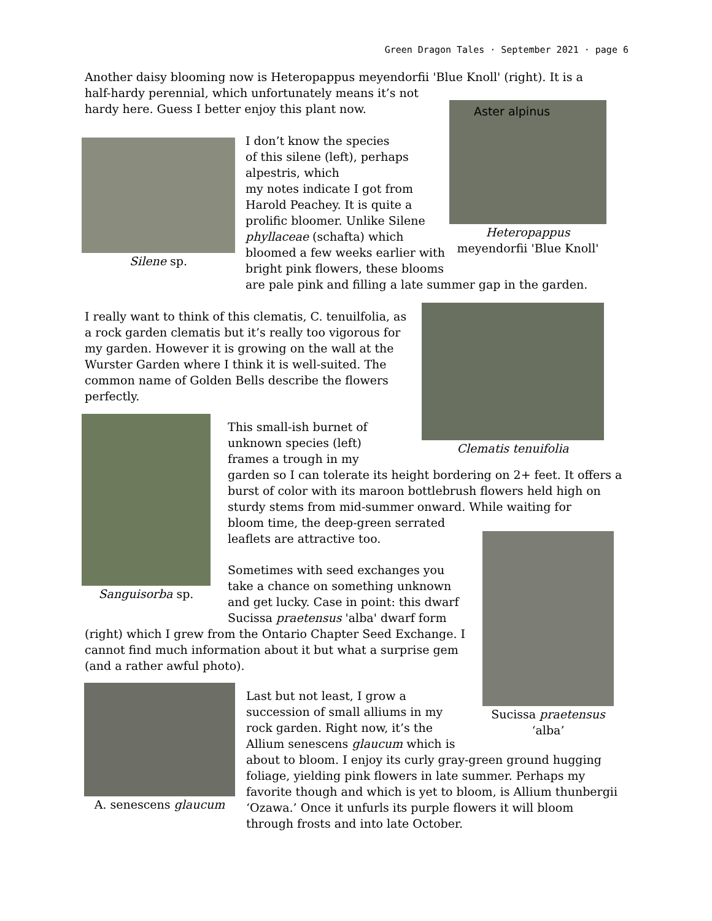Green Dragon Tales · September 2021 · page 6
Another daisy blooming now is Heteropappus meyendorfii 'Blue Knoll' (right). It is a half-hardy perennial, which unfortunately means it’s not
hardy here. Guess I better enjoy this plant now.
Aster alpinus
Heteropappus meyendorfii 'Blue Knoll'
Silene sp.
I don’t know the species
of this silene (left), perhaps
alpestris, which
my notes indicate I got from
Harold Peachey. It is quite a
prolific bloomer. Unlike Silene
phyllaceae (schafta) which
bloomed a few weeks earlier with
bright pink flowers, these blooms
are pale pink and filling a late summer gap in the garden.
I really want to think of this clematis, C. tenuilfolia, as a rock garden clematis but it’s really too vigorous for my garden. However it is growing on the wall at the Wurster Garden where I think it is well-suited. The common name of Golden Bells describe the flowers perfectly.
Clematis tenuifolia
Sanguisorba sp.
This small-ish burnet of
unknown species (left)
frames a trough in my
garden so I can tolerate its height bordering on 2+ feet. It offers a burst of color with its maroon bottlebrush flowers held high on sturdy stems from mid-summer onward. While waiting for
bloom time, the deep-green serrated
leaflets are attractive too.
Sucissa praetensus ‘alba’
Sometimes with seed exchanges you
take a chance on something unknown
and get lucky. Case in point: this dwarf
Sucissa praetensus 'alba' dwarf form
(right) which I grew from the Ontario Chapter Seed Exchange. I cannot find much information about it but what a surprise gem (and a rather awful photo).
A. senescens glaucum
Last but not least, I grow a
succession of small alliums in my
rock garden. Right now, it’s the
Allium senescens glaucum which is
about to bloom. I enjoy its curly gray-green ground hugging foliage, yielding pink flowers in late summer. Perhaps my favorite though and which is yet to bloom, is Allium thunbergii ‘Ozawa.’ Once it unfurls its purple flowers it will bloom through frosts and into late October.